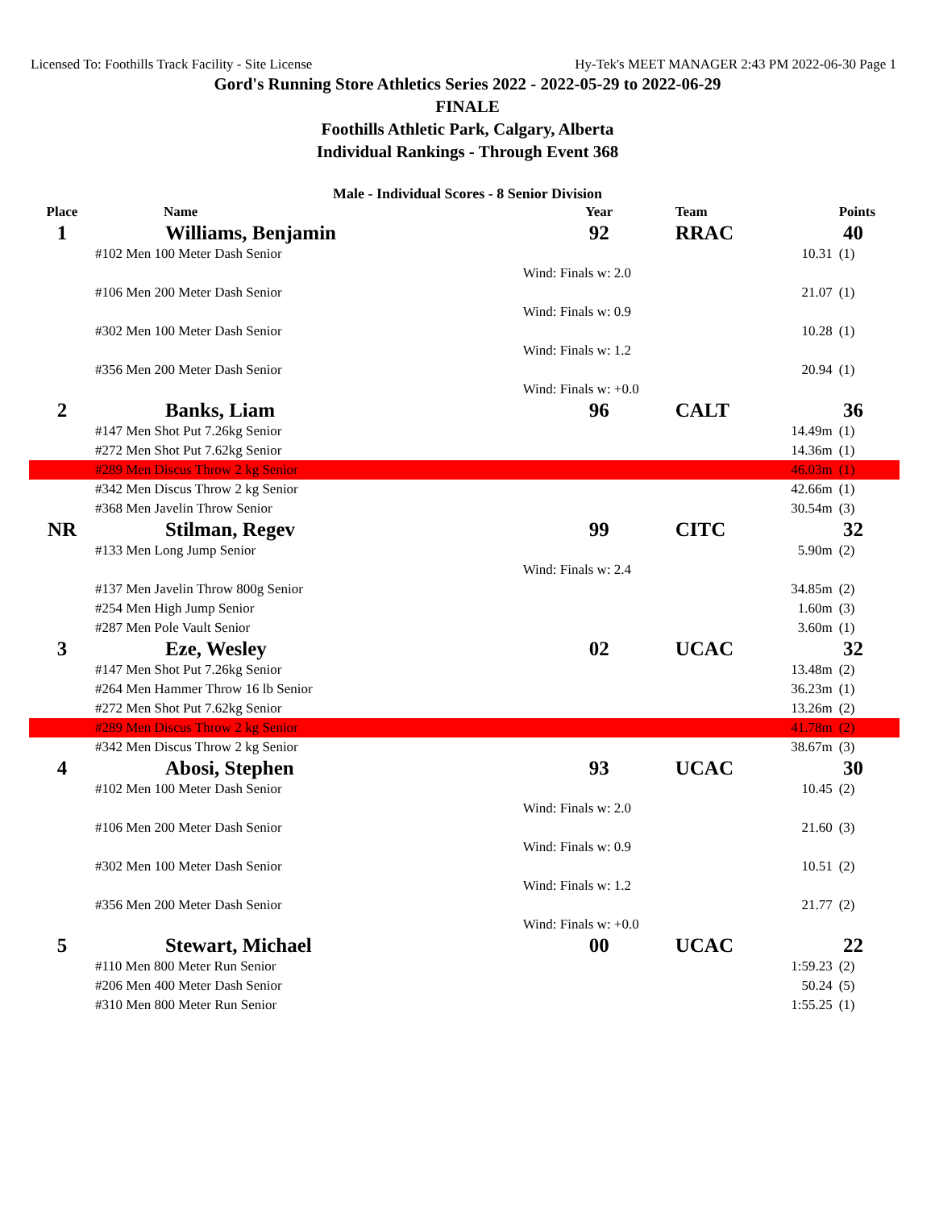Licensed To: Foothills Track Facility - Site License Hy-Tek's MEET MANAGER 2:43 PM 2022-06-30 Page 1
Gord's Running Store Athletics Series 2022 - 2022-05-29 to 2022-06-29
FINALE
Foothills Athletic Park, Calgary, Alberta
Individual Rankings - Through Event 368
Male - Individual Scores - 8 Senior Division
| Place | Name | Year | Team | | Points |
| --- | --- | --- | --- | --- | --- |
| 1 | Williams, Benjamin | 92 | RRAC | | 40 |
| | #102 Men 100 Meter Dash Senior | | | 10.31 | (1) |
| | | Wind: Finals w: 2.0 | | | |
| | #106 Men 200 Meter Dash Senior | | | 21.07 | (1) |
| | | Wind: Finals w: 0.9 | | | |
| | #302 Men 100 Meter Dash Senior | | | 10.28 | (1) |
| | | Wind: Finals w: 1.2 | | | |
| | #356 Men 200 Meter Dash Senior | | | 20.94 | (1) |
| | | Wind: Finals w: +0.0 | | | |
| 2 | Banks, Liam | 96 | CALT | | 36 |
| | #147 Men Shot Put 7.26kg Senior | | | 14.49m | (1) |
| | #272 Men Shot Put 7.62kg Senior | | | 14.36m | (1) |
| | #289 Men Discus Throw 2 kg Senior | | | 46.03m | (1) |
| | #342 Men Discus Throw 2 kg Senior | | | 42.66m | (1) |
| | #368 Men Javelin Throw Senior | | | 30.54m | (3) |
| NR | Stilman, Regev | 99 | CITC | | 32 |
| | #133 Men Long Jump Senior | | | 5.90m | (2) |
| | | Wind: Finals w: 2.4 | | | |
| | #137 Men Javelin Throw 800g Senior | | | 34.85m | (2) |
| | #254 Men High Jump Senior | | | 1.60m | (3) |
| | #287 Men Pole Vault Senior | | | 3.60m | (1) |
| 3 | Eze, Wesley | 02 | UCAC | | 32 |
| | #147 Men Shot Put 7.26kg Senior | | | 13.48m | (2) |
| | #264 Men Hammer Throw 16 lb Senior | | | 36.23m | (1) |
| | #272 Men Shot Put 7.62kg Senior | | | 13.26m | (2) |
| | #289 Men Discus Throw 2 kg Senior | | | 41.78m | (2) |
| | #342 Men Discus Throw 2 kg Senior | | | 38.67m | (3) |
| 4 | Abosi, Stephen | 93 | UCAC | | 30 |
| | #102 Men 100 Meter Dash Senior | | | 10.45 | (2) |
| | | Wind: Finals w: 2.0 | | | |
| | #106 Men 200 Meter Dash Senior | | | 21.60 | (3) |
| | | Wind: Finals w: 0.9 | | | |
| | #302 Men 100 Meter Dash Senior | | | 10.51 | (2) |
| | | Wind: Finals w: 1.2 | | | |
| | #356 Men 200 Meter Dash Senior | | | 21.77 | (2) |
| | | Wind: Finals w: +0.0 | | | |
| 5 | Stewart, Michael | 00 | UCAC | | 22 |
| | #110 Men 800 Meter Run Senior | | | 1:59.23 | (2) |
| | #206 Men 400 Meter Dash Senior | | | 50.24 | (5) |
| | #310 Men 800 Meter Run Senior | | | 1:55.25 | (1) |